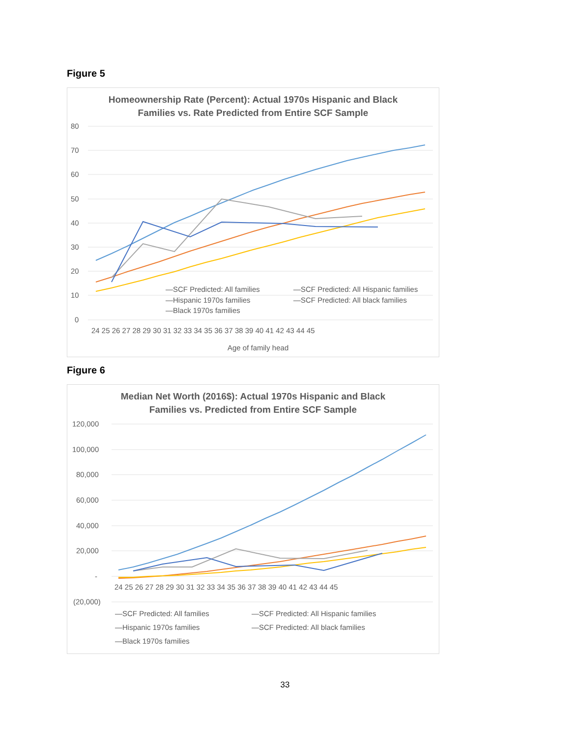Figure 5
Homeownership Rate (Percent): Actual 1970s Hispanic and Black
Families vs. Rate Predicted from Entire SCF Sample
80
70
60
50
40
30
20
10
0
—SCF Predicted: All families
—SCF Predicted: All Hispanic families
—Hispanic 1970s families
—SCF Predicted: All black families
—Black 1970s families
24 25 26 27 28 29 30 31 32 33 34 35 36 37 38 39 40 41 42 43 44 45
Age of family head
Figure 6
Median Net Worth (2016$): Actual 1970s Hispanic and Black
Families vs. Predicted from Entire SCF Sample
120,000
100,000
80,000
60,000
40,000
20,000
-
(20,000)
—SCF Predicted: All families
—SCF Predicted: All Hispanic families
—Hispanic 1970s families
—SCF Predicted: All black families
—Black 1970s families
24 25 26 27 28 29 30 31 32 33 34 35 36 37 38 39 40 41 42 43 44 45
33